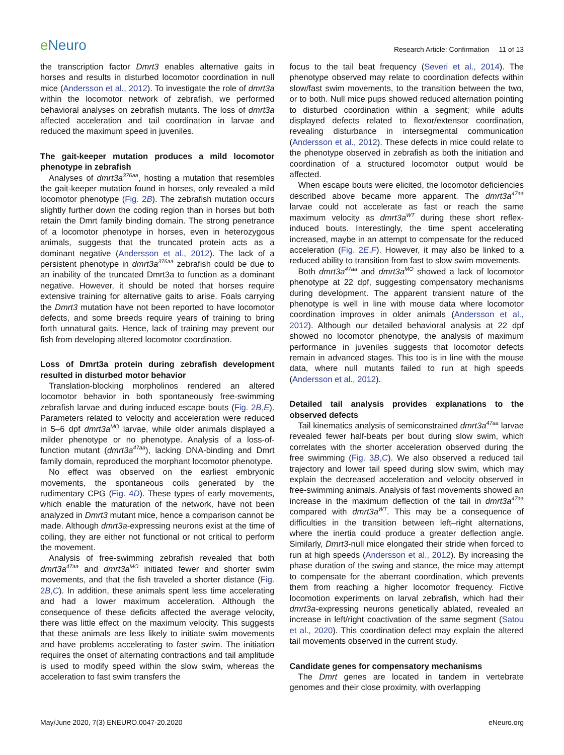e Neuro
Research Article: Confirmation 11 of 13
the transcription factor Dmrt3 enables alternative gaits in horses and results in disturbed locomotor coordination in null mice (Andersson et al., 2012). To investigate the role of dmrt3a within the locomotor network of zebrafish, we performed behavioral analyses on zebrafish mutants. The loss of dmrt3a affected acceleration and tail coordination in larvae and reduced the maximum speed in juveniles.
The gait-keeper mutation produces a mild locomotor phenotype in zebrafish
Analyses of dmrt3a<sup>376aa</sup>, hosting a mutation that resembles the gait-keeper mutation found in horses, only revealed a mild locomotor phenotype (Fig. 2B). The zebrafish mutation occurs slightly further down the coding region than in horses but both retain the Dmrt family binding domain. The strong penetrance of a locomotor phenotype in horses, even in heterozygous animals, suggests that the truncated protein acts as a dominant negative (Andersson et al., 2012). The lack of a persistent phenotype in dmrt3a<sup>376aa</sup> zebrafish could be due to an inability of the truncated Dmrt3a to function as a dominant negative. However, it should be noted that horses require extensive training for alternative gaits to arise. Foals carrying the Dmrt3 mutation have not been reported to have locomotor defects, and some breeds require years of training to bring forth unnatural gaits. Hence, lack of training may prevent our fish from developing altered locomotor coordination.
Loss of Dmrt3a protein during zebrafish development resulted in disturbed motor behavior
Translation-blocking morpholinos rendered an altered locomotor behavior in both spontaneously free-swimming zebrafish larvae and during induced escape bouts (Fig. 2B,E). Parameters related to velocity and acceleration were reduced in 5–6 dpf dmrt3a<sup>MO</sup> larvae, while older animals displayed a milder phenotype or no phenotype. Analysis of a loss-of-function mutant (dmrt3a<sup>47aa</sup>), lacking DNA-binding and Dmrt family domain, reproduced the morphant locomotor phenotype.
No effect was observed on the earliest embryonic movements, the spontaneous coils generated by the rudimentary CPG (Fig. 4D). These types of early movements, which enable the maturation of the network, have not been analyzed in Dmrt3 mutant mice, hence a comparison cannot be made. Although dmrt3a-expressing neurons exist at the time of coiling, they are either not functional or not critical to perform the movement.
Analysis of free-swimming zebrafish revealed that both dmrt3a<sup>47aa</sup> and dmrt3a<sup>MO</sup> initiated fewer and shorter swim movements, and that the fish traveled a shorter distance (Fig. 2B,C). In addition, these animals spent less time accelerating and had a lower maximum acceleration. Although the consequence of these deficits affected the average velocity, there was little effect on the maximum velocity. This suggests that these animals are less likely to initiate swim movements and have problems accelerating to faster swim. The initiation requires the onset of alternating contractions and tail amplitude is used to modify speed within the slow swim, whereas the acceleration to fast swim transfers the
focus to the tail beat frequency (Severi et al., 2014). The phenotype observed may relate to coordination defects within slow/fast swim movements, to the transition between the two, or to both. Null mice pups showed reduced alternation pointing to disturbed coordination within a segment; while adults displayed defects related to flexor/extensor coordination, revealing disturbance in intersegmental communication (Andersson et al., 2012). These defects in mice could relate to the phenotype observed in zebrafish as both the initiation and coordination of a structured locomotor output would be affected.
When escape bouts were elicited, the locomotor deficiencies described above became more apparent. The dmrt3a<sup>47aa</sup> larvae could not accelerate as fast or reach the same maximum velocity as dmrt3a<sup>WT</sup> during these short reflex-induced bouts. Interestingly, the time spent accelerating increased, maybe in an attempt to compensate for the reduced acceleration (Fig. 2E,F). However, it may also be linked to a reduced ability to transition from fast to slow swim movements.
Both dmrt3a<sup>47aa</sup> and dmrt3a<sup>MO</sup> showed a lack of locomotor phenotype at 22 dpf, suggesting compensatory mechanisms during development. The apparent transient nature of the phenotype is well in line with mouse data where locomotor coordination improves in older animals (Andersson et al., 2012). Although our detailed behavioral analysis at 22 dpf showed no locomotor phenotype, the analysis of maximum performance in juveniles suggests that locomotor defects remain in advanced stages. This too is in line with the mouse data, where null mutants failed to run at high speeds (Andersson et al., 2012).
Detailed tail analysis provides explanations to the observed defects
Tail kinematics analysis of semiconstrained dmrt3a<sup>47aa</sup> larvae revealed fewer half-beats per bout during slow swim, which correlates with the shorter acceleration observed during the free swimming (Fig. 3B,C). We also observed a reduced tail trajectory and lower tail speed during slow swim, which may explain the decreased acceleration and velocity observed in free-swimming animals. Analysis of fast movements showed an increase in the maximum deflection of the tail in dmrt3a<sup>47aa</sup> compared with dmrt3a<sup>WT</sup>. This may be a consequence of difficulties in the transition between left–right alternations, where the inertia could produce a greater deflection angle. Similarly, Dmrt3-null mice elongated their stride when forced to run at high speeds (Andersson et al., 2012). By increasing the phase duration of the swing and stance, the mice may attempt to compensate for the aberrant coordination, which prevents them from reaching a higher locomotor frequency. Fictive locomotion experiments on larval zebrafish, which had their dmrt3a-expressing neurons genetically ablated, revealed an increase in left/right coactivation of the same segment (Satou et al., 2020). This coordination defect may explain the altered tail movements observed in the current study.
Candidate genes for compensatory mechanisms
The Dmrt genes are located in tandem in vertebrate genomes and their close proximity, with overlapping
May/June 2020, 7(3) ENEURO.0047-20.2020
eNeuro.org